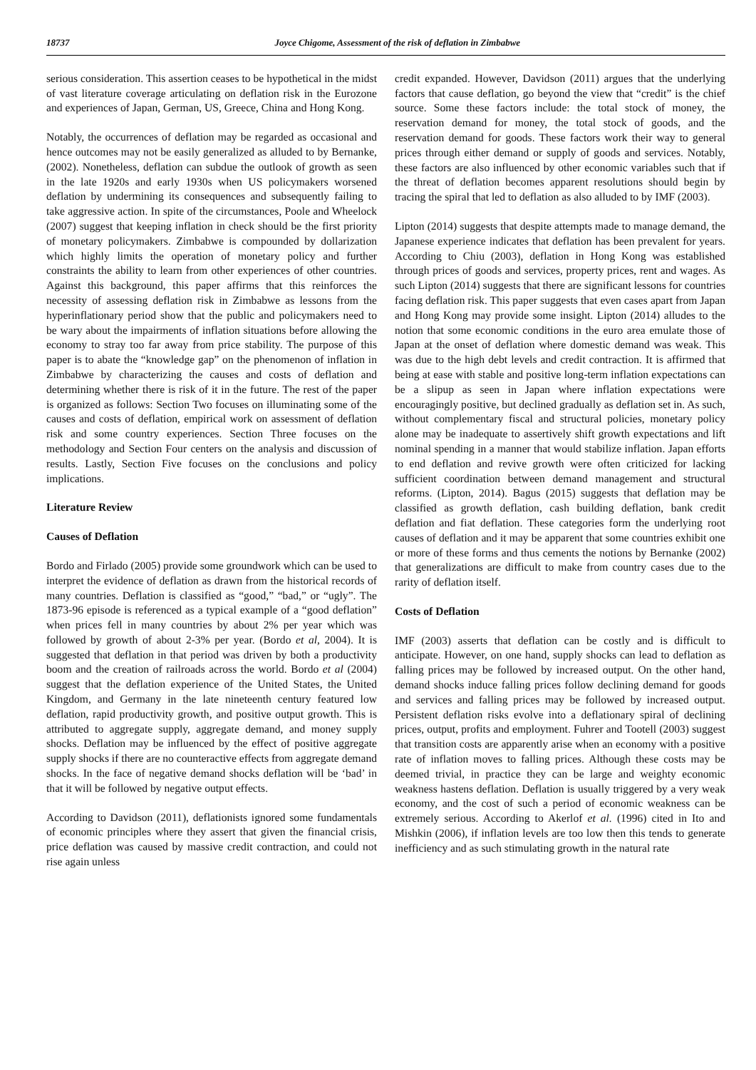18737 Joyce Chigome, Assessment of the risk of deflation in Zimbabwe
serious consideration. This assertion ceases to be hypothetical in the midst of vast literature coverage articulating on deflation risk in the Eurozone and experiences of Japan, German, US, Greece, China and Hong Kong.
Notably, the occurrences of deflation may be regarded as occasional and hence outcomes may not be easily generalized as alluded to by Bernanke, (2002). Nonetheless, deflation can subdue the outlook of growth as seen in the late 1920s and early 1930s when US policymakers worsened deflation by undermining its consequences and subsequently failing to take aggressive action. In spite of the circumstances, Poole and Wheelock (2007) suggest that keeping inflation in check should be the first priority of monetary policymakers. Zimbabwe is compounded by dollarization which highly limits the operation of monetary policy and further constraints the ability to learn from other experiences of other countries. Against this background, this paper affirms that this reinforces the necessity of assessing deflation risk in Zimbabwe as lessons from the hyperinflationary period show that the public and policymakers need to be wary about the impairments of inflation situations before allowing the economy to stray too far away from price stability. The purpose of this paper is to abate the “knowledge gap” on the phenomenon of inflation in Zimbabwe by characterizing the causes and costs of deflation and determining whether there is risk of it in the future. The rest of the paper is organized as follows: Section Two focuses on illuminating some of the causes and costs of deflation, empirical work on assessment of deflation risk and some country experiences. Section Three focuses on the methodology and Section Four centers on the analysis and discussion of results. Lastly, Section Five focuses on the conclusions and policy implications.
Literature Review
Causes of Deflation
Bordo and Firlado (2005) provide some groundwork which can be used to interpret the evidence of deflation as drawn from the historical records of many countries. Deflation is classified as “good,” “bad,” or “ugly”. The 1873-96 episode is referenced as a typical example of a “good deflation” when prices fell in many countries by about 2% per year which was followed by growth of about 2-3% per year. (Bordo et al, 2004). It is suggested that deflation in that period was driven by both a productivity boom and the creation of railroads across the world. Bordo et al (2004) suggest that the deflation experience of the United States, the United Kingdom, and Germany in the late nineteenth century featured low deflation, rapid productivity growth, and positive output growth. This is attributed to aggregate supply, aggregate demand, and money supply shocks. Deflation may be influenced by the effect of positive aggregate supply shocks if there are no counteractive effects from aggregate demand shocks. In the face of negative demand shocks deflation will be ‘bad’ in that it will be followed by negative output effects.
According to Davidson (2011), deflationists ignored some fundamentals of economic principles where they assert that given the financial crisis, price deflation was caused by massive credit contraction, and could not rise again unless
credit expanded. However, Davidson (2011) argues that the underlying factors that cause deflation, go beyond the view that “credit” is the chief source. Some these factors include: the total stock of money, the reservation demand for money, the total stock of goods, and the reservation demand for goods. These factors work their way to general prices through either demand or supply of goods and services. Notably, these factors are also influenced by other economic variables such that if the threat of deflation becomes apparent resolutions should begin by tracing the spiral that led to deflation as also alluded to by IMF (2003).
Lipton (2014) suggests that despite attempts made to manage demand, the Japanese experience indicates that deflation has been prevalent for years. According to Chiu (2003), deflation in Hong Kong was established through prices of goods and services, property prices, rent and wages. As such Lipton (2014) suggests that there are significant lessons for countries facing deflation risk. This paper suggests that even cases apart from Japan and Hong Kong may provide some insight. Lipton (2014) alludes to the notion that some economic conditions in the euro area emulate those of Japan at the onset of deflation where domestic demand was weak. This was due to the high debt levels and credit contraction. It is affirmed that being at ease with stable and positive long-term inflation expectations can be a slipup as seen in Japan where inflation expectations were encouragingly positive, but declined gradually as deflation set in. As such, without complementary fiscal and structural policies, monetary policy alone may be inadequate to assertively shift growth expectations and lift nominal spending in a manner that would stabilize inflation. Japan efforts to end deflation and revive growth were often criticized for lacking sufficient coordination between demand management and structural reforms. (Lipton, 2014). Bagus (2015) suggests that deflation may be classified as growth deflation, cash building deflation, bank credit deflation and fiat deflation. These categories form the underlying root causes of deflation and it may be apparent that some countries exhibit one or more of these forms and thus cements the notions by Bernanke (2002) that generalizations are difficult to make from country cases due to the rarity of deflation itself.
Costs of Deflation
IMF (2003) asserts that deflation can be costly and is difficult to anticipate. However, on one hand, supply shocks can lead to deflation as falling prices may be followed by increased output. On the other hand, demand shocks induce falling prices follow declining demand for goods and services and falling prices may be followed by increased output. Persistent deflation risks evolve into a deflationary spiral of declining prices, output, profits and employment. Fuhrer and Tootell (2003) suggest that transition costs are apparently arise when an economy with a positive rate of inflation moves to falling prices. Although these costs may be deemed trivial, in practice they can be large and weighty economic weakness hastens deflation. Deflation is usually triggered by a very weak economy, and the cost of such a period of economic weakness can be extremely serious. According to Akerlof et al. (1996) cited in Ito and Mishkin (2006), if inflation levels are too low then this tends to generate inefficiency and as such stimulating growth in the natural rate